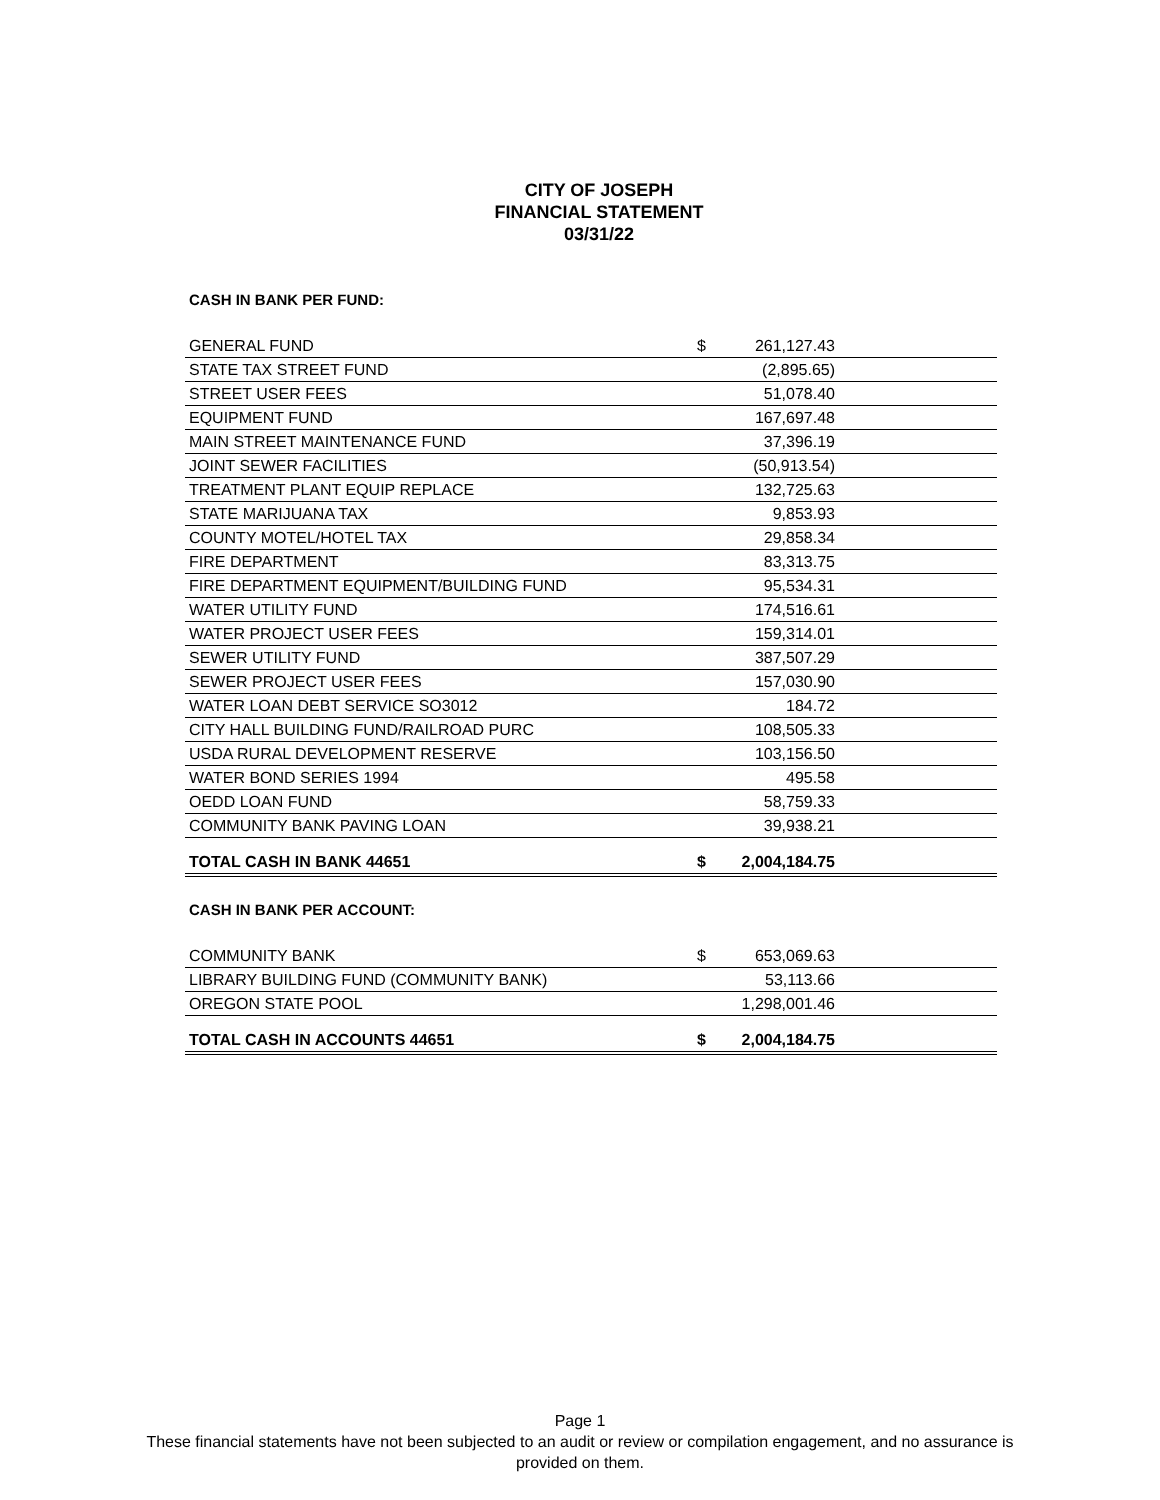CITY OF JOSEPH
FINANCIAL STATEMENT
03/31/22
CASH IN BANK PER FUND:
| GENERAL FUND | $ | 261,127.43 | |
| STATE TAX STREET FUND | | (2,895.65) | |
| STREET USER FEES | | 51,078.40 | |
| EQUIPMENT FUND | | 167,697.48 | |
| MAIN STREET MAINTENANCE FUND | | 37,396.19 | |
| JOINT SEWER FACILITIES | | (50,913.54) | |
| TREATMENT PLANT EQUIP REPLACE | | 132,725.63 | |
| STATE MARIJUANA TAX | | 9,853.93 | |
| COUNTY MOTEL/HOTEL TAX | | 29,858.34 | |
| FIRE DEPARTMENT | | 83,313.75 | |
| FIRE DEPARTMENT EQUIPMENT/BUILDING FUND | | 95,534.31 | |
| WATER UTILITY FUND | | 174,516.61 | |
| WATER PROJECT USER FEES | | 159,314.01 | |
| SEWER UTILITY FUND | | 387,507.29 | |
| SEWER PROJECT USER FEES | | 157,030.90 | |
| WATER LOAN DEBT SERVICE SO3012 | | 184.72 | |
| CITY HALL BUILDING FUND/RAILROAD PURC | | 108,505.33 | |
| USDA RURAL DEVELOPMENT RESERVE | | 103,156.50 | |
| WATER BOND SERIES 1994 | | 495.58 | |
| OEDD LOAN FUND | | 58,759.33 | |
| COMMUNITY BANK PAVING LOAN | | 39,938.21 | |
| TOTAL CASH IN BANK 44651 | $ | 2,004,184.75 | |
CASH IN BANK PER ACCOUNT:
| COMMUNITY BANK | $ | 653,069.63 | |
| LIBRARY BUILDING FUND (COMMUNITY BANK) | | 53,113.66 | |
| OREGON STATE POOL | | 1,298,001.46 | |
| TOTAL CASH IN ACCOUNTS 44651 | $ | 2,004,184.75 | |
Page 1
These financial statements have not been subjected to an audit or review or compilation engagement, and no assurance is
provided on them.